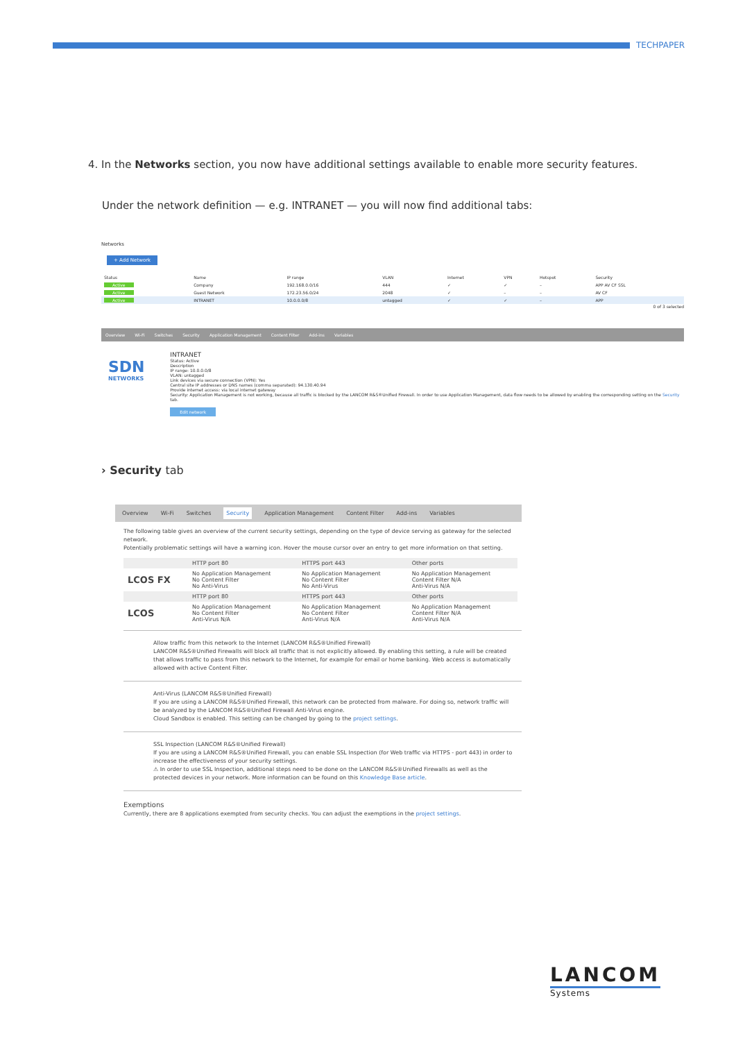TECHPAPER
4. In the Networks section, you now have additional settings available to enable more security features.
Under the network definition — e.g. INTRANET — you will now find additional tabs:
Networks
+ Add Network
| Status | Name | IP range | VLAN | Internet | VPN | Hotspot | Security |
| --- | --- | --- | --- | --- | --- | --- | --- |
| Active | Company | 192.168.0.0/16 | 444 | ✓ | ✓ | – | APP AV CF SSL |
| Active | Guest Network | 172.23.56.0/24 | 2048 | ✓ | – | – | AV CF |
| Active | INTRANET | 10.0.0.0/8 | untagged | ✓ | ✓ | – | APP |
0 of 3 selected
Overview Wi-Fi Switches Security Application Management Content Filter Add-ins Variables
SDN
NETWORKS
INTRANET
Status: Active
Description
IP range: 10.0.0.0/8
VLAN: untagged
Link devices via secure connection (VPN): Yes
Central site IP addresses or DNS names (comma separated): 94.130.40.94
Provide internet access: via local internet gateway
Security: Application Management is not working, because all traffic is blocked by the LANCOM R&S®Unified Firewall. In order to use Application Management, data flow needs to be allowed by enabling the corresponding setting on the Security tab.
Edit network
› Security tab
Overview Wi-Fi Switches Security Application Management Content Filter Add-ins Variables
The following table gives an overview of the current security settings, depending on the type of device serving as gateway for the selected network.
Potentially problematic settings will have a warning icon. Hover the mouse cursor over an entry to get more information on that setting.
| | HTTP port 80 | HTTPS port 443 | Other ports |
| --- | --- | --- | --- |
| LCOS FX | No Application Management No Content Filter No Anti-Virus | No Application Management No Content Filter No Anti-Virus | No Application Management Content Filter N/A Anti-Virus N/A |
| | HTTP port 80 | HTTPS port 443 | Other ports |
| LCOS | No Application Management No Content Filter Anti-Virus N/A | No Application Management No Content Filter Anti-Virus N/A | No Application Management Content Filter N/A Anti-Virus N/A |
Allow traffic from this network to the Internet (LANCOM R&S®Unified Firewall)
LANCOM R&S®Unified Firewalls will block all traffic that is not explicitly allowed. By enabling this setting, a rule will be created that allows traffic to pass from this network to the Internet, for example for email or home banking. Web access is automatically allowed with active Content Filter.
Anti-Virus (LANCOM R&S®Unified Firewall)
If you are using a LANCOM R&S®Unified Firewall, this network can be protected from malware. For doing so, network traffic will be analyzed by the LANCOM R&S®Unified Firewall Anti-Virus engine.
Cloud Sandbox is enabled. This setting can be changed by going to the project settings.
SSL Inspection (LANCOM R&S®Unified Firewall)
If you are using a LANCOM R&S®Unified Firewall, you can enable SSL Inspection (for Web traffic via HTTPS - port 443) in order to increase the effectiveness of your security settings.
⚠ In order to use SSL Inspection, additional steps need to be done on the LANCOM R&S®Unified Firewalls as well as the protected devices in your network. More information can be found on this Knowledge Base article.
Exemptions
Currently, there are 8 applications exempted from security checks. You can adjust the exemptions in the project settings.
LANCOM
Systems